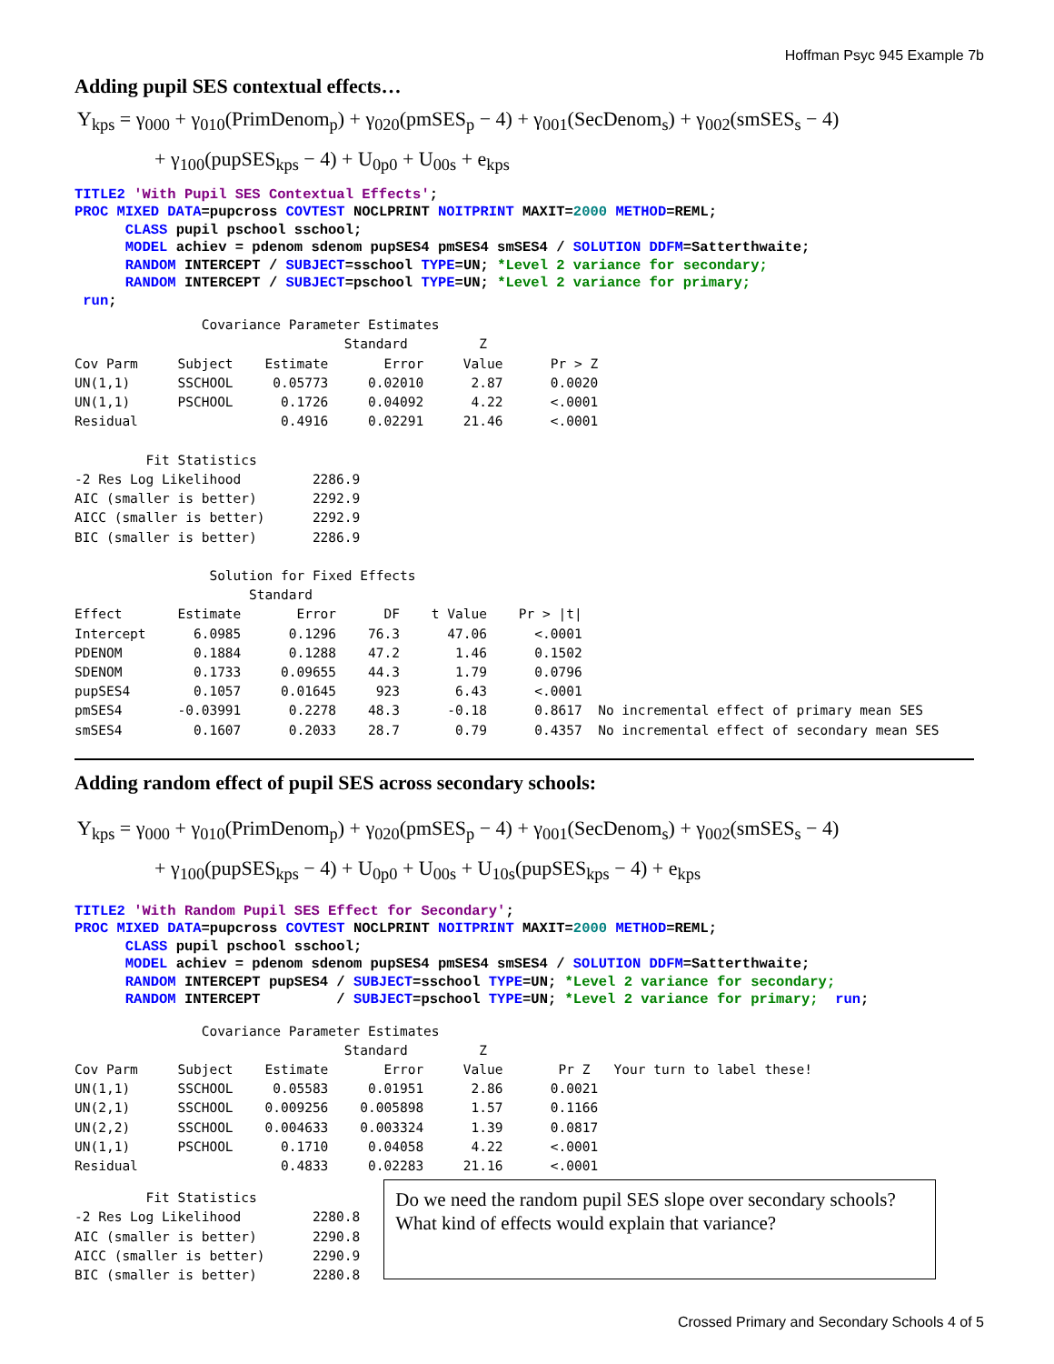Hoffman Psyc 945 Example 7b
Adding pupil SES contextual effects…
Y<sub>kps</sub> = γ<sub>000</sub> + γ<sub>010</sub>(PrimDenom<sub>p</sub>) + γ<sub>020</sub>(pmSES<sub>p</sub> − 4) + γ<sub>001</sub>(SecDenom<sub>s</sub>) + γ<sub>002</sub>(smSES<sub>s</sub> − 4)
+ γ<sub>100</sub>(pupSES<sub>kps</sub> − 4) + U<sub>0p0</sub> + U<sub>00s</sub> + e<sub>kps</sub>
TITLE2 'With Pupil SES Contextual Effects';
PROC MIXED DATA=pupcross COVTEST NOCLPRINT NOITPRINT MAXIT=2000 METHOD=REML;
      CLASS pupil pschool sschool;
      MODEL achiev = pdenom sdenom pupSES4 pmSES4 smSES4 / SOLUTION DDFM=Satterthwaite;
      RANDOM INTERCEPT / SUBJECT=sschool TYPE=UN; *Level 2 variance for secondary;
      RANDOM INTERCEPT / SUBJECT=pschool TYPE=UN; *Level 2 variance for primary;
 run;
                Covariance Parameter Estimates
                                  Standard         Z
Cov Parm     Subject    Estimate       Error     Value      Pr > Z
UN(1,1)      SSCHOOL     0.05773     0.02010      2.87      0.0020
UN(1,1)      PSCHOOL      0.1726     0.04092      4.22      <.0001
Residual                  0.4916     0.02291     21.46      <.0001

         Fit Statistics
-2 Res Log Likelihood         2286.9
AIC (smaller is better)       2292.9
AICC (smaller is better)      2292.9
BIC (smaller is better)       2286.9

                 Solution for Fixed Effects
                      Standard
Effect       Estimate       Error      DF    t Value    Pr > |t|
Intercept      6.0985      0.1296    76.3      47.06      <.0001
PDENOM         0.1884      0.1288    47.2       1.46      0.1502
SDENOM         0.1733     0.09655    44.3       1.79      0.0796
pupSES4        0.1057     0.01645     923       6.43      <.0001
pmSES4       -0.03991      0.2278    48.3      -0.18      0.8617  No incremental effect of primary mean SES
smSES4         0.1607      0.2033    28.7       0.79      0.4357  No incremental effect of secondary mean SES
Adding random effect of pupil SES across secondary schools:
Y<sub>kps</sub> = γ<sub>000</sub> + γ<sub>010</sub>(PrimDenom<sub>p</sub>) + γ<sub>020</sub>(pmSES<sub>p</sub> − 4) + γ<sub>001</sub>(SecDenom<sub>s</sub>) + γ<sub>002</sub>(smSES<sub>s</sub> − 4)
+ γ<sub>100</sub>(pupSES<sub>kps</sub> − 4) + U<sub>0p0</sub> + U<sub>00s</sub> + U<sub>10s</sub>(pupSES<sub>kps</sub> − 4) + e<sub>kps</sub>
TITLE2 'With Random Pupil SES Effect for Secondary';
PROC MIXED DATA=pupcross COVTEST NOCLPRINT NOITPRINT MAXIT=2000 METHOD=REML;
      CLASS pupil pschool sschool;
      MODEL achiev = pdenom sdenom pupSES4 pmSES4 smSES4 / SOLUTION DDFM=Satterthwaite;
      RANDOM INTERCEPT pupSES4 / SUBJECT=sschool TYPE=UN; *Level 2 variance for secondary;
      RANDOM INTERCEPT         / SUBJECT=pschool TYPE=UN; *Level 2 variance for primary;  run;
                Covariance Parameter Estimates
                                  Standard         Z
Cov Parm     Subject    Estimate       Error     Value       Pr Z   Your turn to label these!
UN(1,1)      SSCHOOL     0.05583     0.01951      2.86      0.0021
UN(2,1)      SSCHOOL    0.009256    0.005898      1.57      0.1166
UN(2,2)      SSCHOOL    0.004633    0.003324      1.39      0.0817
UN(1,1)      PSCHOOL      0.1710     0.04058      4.22      <.0001
Residual                  0.4833     0.02283     21.16      <.0001
         Fit Statistics
-2 Res Log Likelihood         2280.8
AIC (smaller is better)       2290.8
AICC (smaller is better)      2290.9
BIC (smaller is better)       2280.8
Do we need the random pupil SES slope over secondary schools?
What kind of effects would explain that variance?
Crossed Primary and Secondary Schools 4 of 5